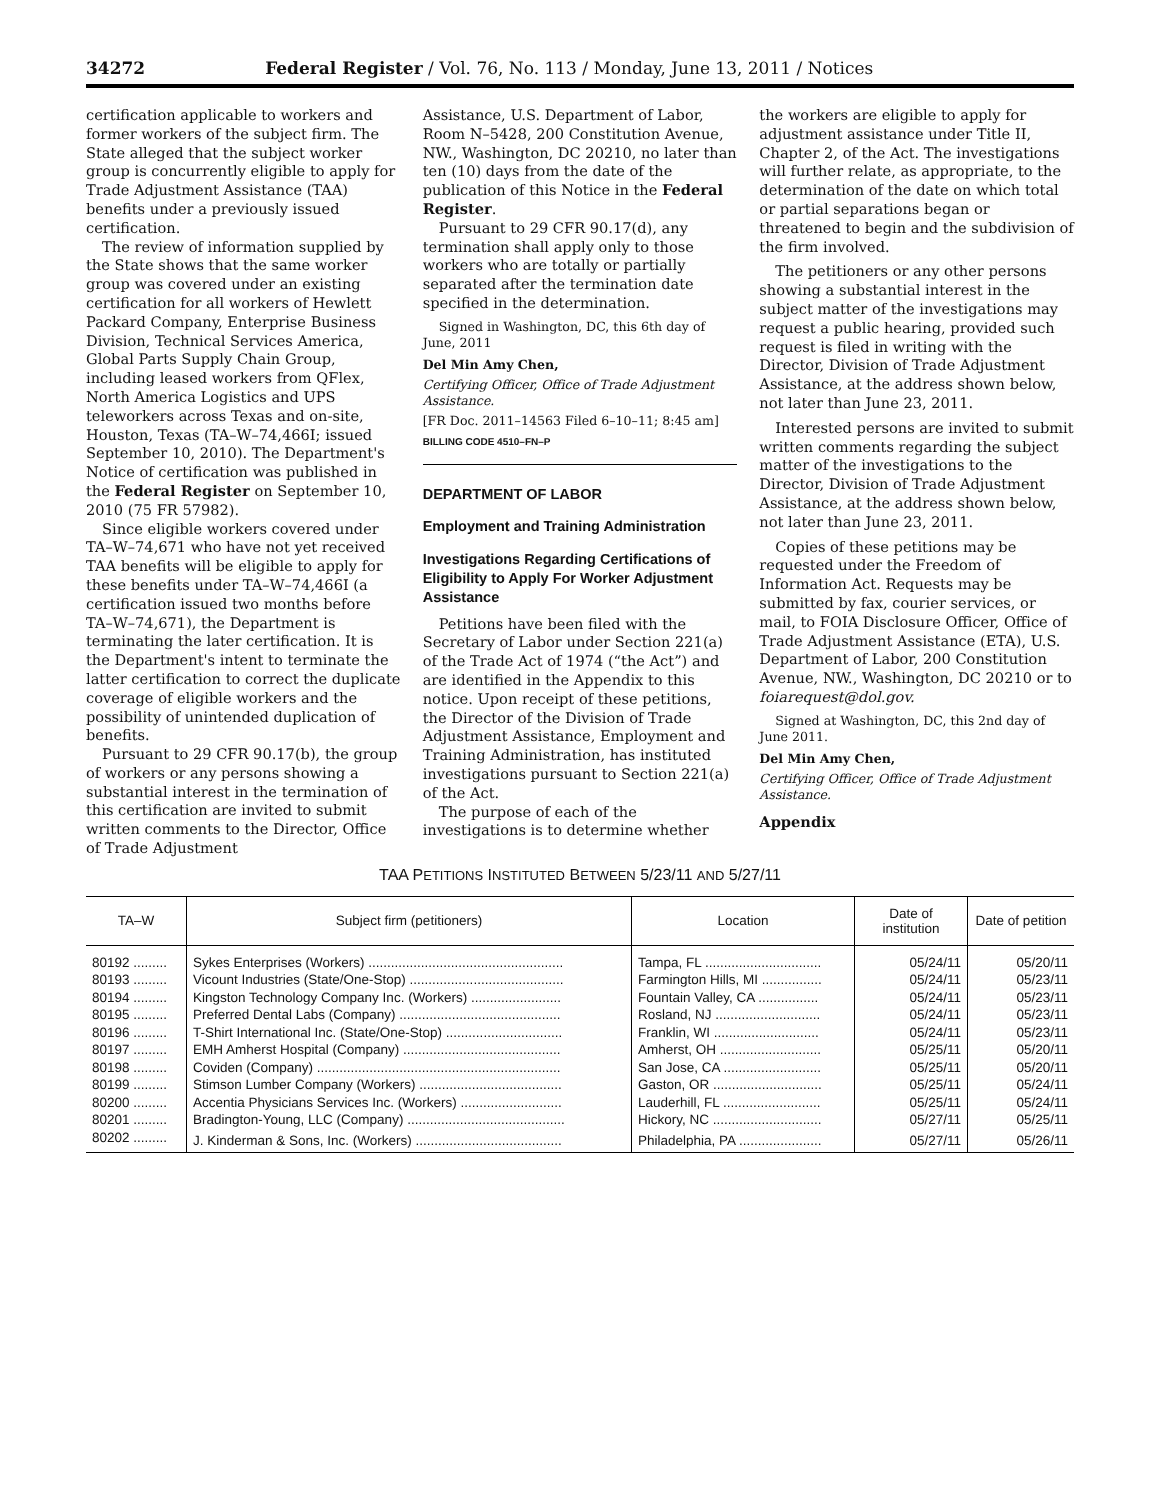34272 Federal Register / Vol. 76, No. 113 / Monday, June 13, 2011 / Notices
certification applicable to workers and former workers of the subject firm. The State alleged that the subject worker group is concurrently eligible to apply for Trade Adjustment Assistance (TAA) benefits under a previously issued certification.
The review of information supplied by the State shows that the same worker group was covered under an existing certification for all workers of Hewlett Packard Company, Enterprise Business Division, Technical Services America, Global Parts Supply Chain Group, including leased workers from QFlex, North America Logistics and UPS teleworkers across Texas and on-site, Houston, Texas (TA–W–74,466I; issued September 10, 2010). The Department's Notice of certification was published in the Federal Register on September 10, 2010 (75 FR 57982).
Since eligible workers covered under TA–W–74,671 who have not yet received TAA benefits will be eligible to apply for these benefits under TA–W–74,466I (a certification issued two months before TA–W–74,671), the Department is terminating the later certification. It is the Department's intent to terminate the latter certification to correct the duplicate coverage of eligible workers and the possibility of unintended duplication of benefits.
Pursuant to 29 CFR 90.17(b), the group of workers or any persons showing a substantial interest in the termination of this certification are invited to submit written comments to the Director, Office of Trade Adjustment
Assistance, U.S. Department of Labor, Room N–5428, 200 Constitution Avenue, NW., Washington, DC 20210, no later than ten (10) days from the date of the publication of this Notice in the Federal Register.
Pursuant to 29 CFR 90.17(d), any termination shall apply only to those workers who are totally or partially separated after the termination date specified in the determination.
Signed in Washington, DC, this 6th day of June, 2011
Del Min Amy Chen,
Certifying Officer, Office of Trade Adjustment Assistance.
[FR Doc. 2011–14563 Filed 6–10–11; 8:45 am]
BILLING CODE 4510–FN–P
DEPARTMENT OF LABOR
Employment and Training Administration
Investigations Regarding Certifications of Eligibility to Apply For Worker Adjustment Assistance
Petitions have been filed with the Secretary of Labor under Section 221(a) of the Trade Act of 1974 (“the Act”) and are identified in the Appendix to this notice. Upon receipt of these petitions, the Director of the Division of Trade Adjustment Assistance, Employment and Training Administration, has instituted investigations pursuant to Section 221(a) of the Act.
The purpose of each of the investigations is to determine whether
the workers are eligible to apply for adjustment assistance under Title II, Chapter 2, of the Act. The investigations will further relate, as appropriate, to the determination of the date on which total or partial separations began or threatened to begin and the subdivision of the firm involved.
The petitioners or any other persons showing a substantial interest in the subject matter of the investigations may request a public hearing, provided such request is filed in writing with the Director, Division of Trade Adjustment Assistance, at the address shown below, not later than June 23, 2011.
Interested persons are invited to submit written comments regarding the subject matter of the investigations to the Director, Division of Trade Adjustment Assistance, at the address shown below, not later than June 23, 2011.
Copies of these petitions may be requested under the Freedom of Information Act. Requests may be submitted by fax, courier services, or mail, to FOIA Disclosure Officer, Office of Trade Adjustment Assistance (ETA), U.S. Department of Labor, 200 Constitution Avenue, NW., Washington, DC 20210 or to foiarequest@dol.gov.
Signed at Washington, DC, this 2nd day of June 2011.
Del Min Amy Chen,
Certifying Officer, Office of Trade Adjustment Assistance.
Appendix
TAA PETITIONS INSTITUTED BETWEEN 5/23/11 AND 5/27/11
| TA–W | Subject firm (petitioners) | Location | Date of institution | Date of petition |
| --- | --- | --- | --- | --- |
| 80192 ......... | Sykes Enterprises (Workers) .................................................... | Tampa, FL ............................... | 05/24/11 | 05/20/11 |
| 80193 ......... | Vicount Industries (State/One-Stop) ......................................... | Farmington Hills, MI ................ | 05/24/11 | 05/23/11 |
| 80194 ......... | Kingston Technology Company Inc. (Workers) ........................ | Fountain Valley, CA ................ | 05/24/11 | 05/23/11 |
| 80195 ......... | Preferred Dental Labs (Company) ........................................... | Rosland, NJ ............................ | 05/24/11 | 05/23/11 |
| 80196 ......... | T-Shirt International Inc. (State/One-Stop) ............................... | Franklin, WI ............................ | 05/24/11 | 05/23/11 |
| 80197 ......... | EMH Amherst Hospital (Company) .......................................... | Amherst, OH ........................... | 05/25/11 | 05/20/11 |
| 80198 ......... | Coviden (Company) ................................................................. | San Jose, CA .......................... | 05/25/11 | 05/20/11 |
| 80199 ......... | Stimson Lumber Company (Workers) ...................................... | Gaston, OR ............................. | 05/25/11 | 05/24/11 |
| 80200 ......... | Accentia Physicians Services Inc. (Workers) ........................... | Lauderhill, FL .......................... | 05/25/11 | 05/24/11 |
| 80201 ......... | Bradington-Young, LLC (Company) .......................................... | Hickory, NC ............................. | 05/27/11 | 05/25/11 |
| 80202 ......... | J. Kinderman & Sons, Inc. (Workers) ....................................... | Philadelphia, PA ...................... | 05/27/11 | 05/26/11 |